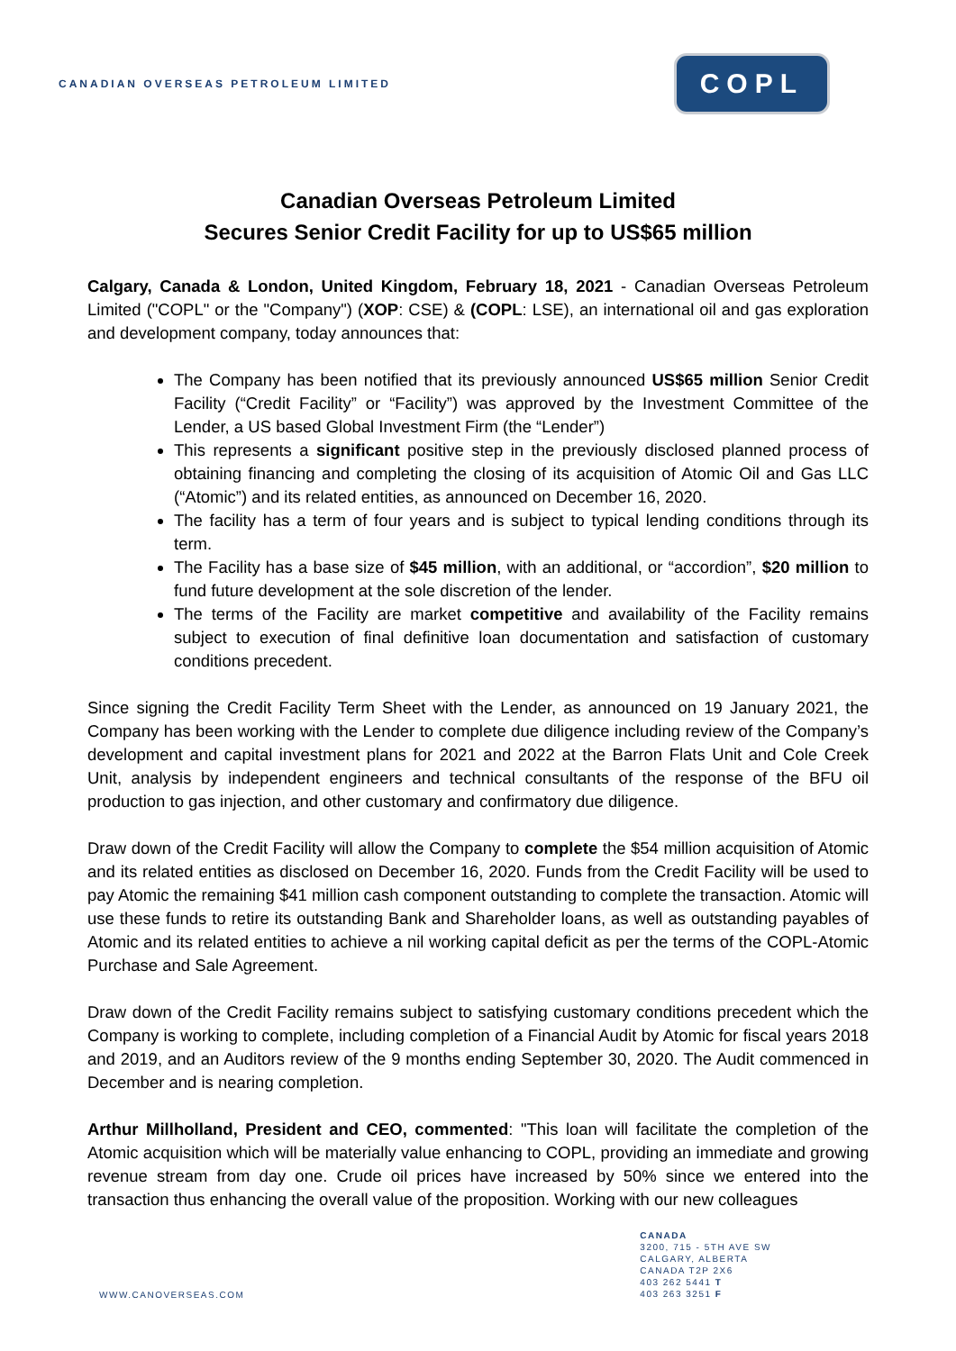CANADIAN OVERSEAS PETROLEUM LIMITED
COPL
Canadian Overseas Petroleum Limited
Secures Senior Credit Facility for up to US$65 million
Calgary, Canada & London, United Kingdom, February 18, 2021 - Canadian Overseas Petroleum Limited ("COPL" or the "Company") (XOP: CSE) & (COPL: LSE), an international oil and gas exploration and development company, today announces that:
The Company has been notified that its previously announced US$65 million Senior Credit Facility (“Credit Facility” or “Facility”) was approved by the Investment Committee of the Lender, a US based Global Investment Firm (the “Lender”)
This represents a significant positive step in the previously disclosed planned process of obtaining financing and completing the closing of its acquisition of Atomic Oil and Gas LLC (“Atomic”) and its related entities, as announced on December 16, 2020.
The facility has a term of four years and is subject to typical lending conditions through its term.
The Facility has a base size of $45 million, with an additional, or “accordion”, $20 million to fund future development at the sole discretion of the lender.
The terms of the Facility are market competitive and availability of the Facility remains subject to execution of final definitive loan documentation and satisfaction of customary conditions precedent.
Since signing the Credit Facility Term Sheet with the Lender, as announced on 19 January 2021, the Company has been working with the Lender to complete due diligence including review of the Company’s development and capital investment plans for 2021 and 2022 at the Barron Flats Unit and Cole Creek Unit, analysis by independent engineers and technical consultants of the response of the BFU oil production to gas injection, and other customary and confirmatory due diligence.
Draw down of the Credit Facility will allow the Company to complete the $54 million acquisition of Atomic and its related entities as disclosed on December 16, 2020. Funds from the Credit Facility will be used to pay Atomic the remaining $41 million cash component outstanding to complete the transaction. Atomic will use these funds to retire its outstanding Bank and Shareholder loans, as well as outstanding payables of Atomic and its related entities to achieve a nil working capital deficit as per the terms of the COPL-Atomic Purchase and Sale Agreement.
Draw down of the Credit Facility remains subject to satisfying customary conditions precedent which the Company is working to complete, including completion of a Financial Audit by Atomic for fiscal years 2018 and 2019, and an Auditors review of the 9 months ending September 30, 2020. The Audit commenced in December and is nearing completion.
Arthur Millholland, President and CEO, commented: "This loan will facilitate the completion of the Atomic acquisition which will be materially value enhancing to COPL, providing an immediate and growing revenue stream from day one. Crude oil prices have increased by 50% since we entered into the transaction thus enhancing the overall value of the proposition. Working with our new colleagues
WWW.CANOVERSEAS.COM
CANADA
3200, 715 - 5TH AVE SW
CALGARY, ALBERTA
CANADA T2P 2X6
403 262 5441 T
403 263 3251 F